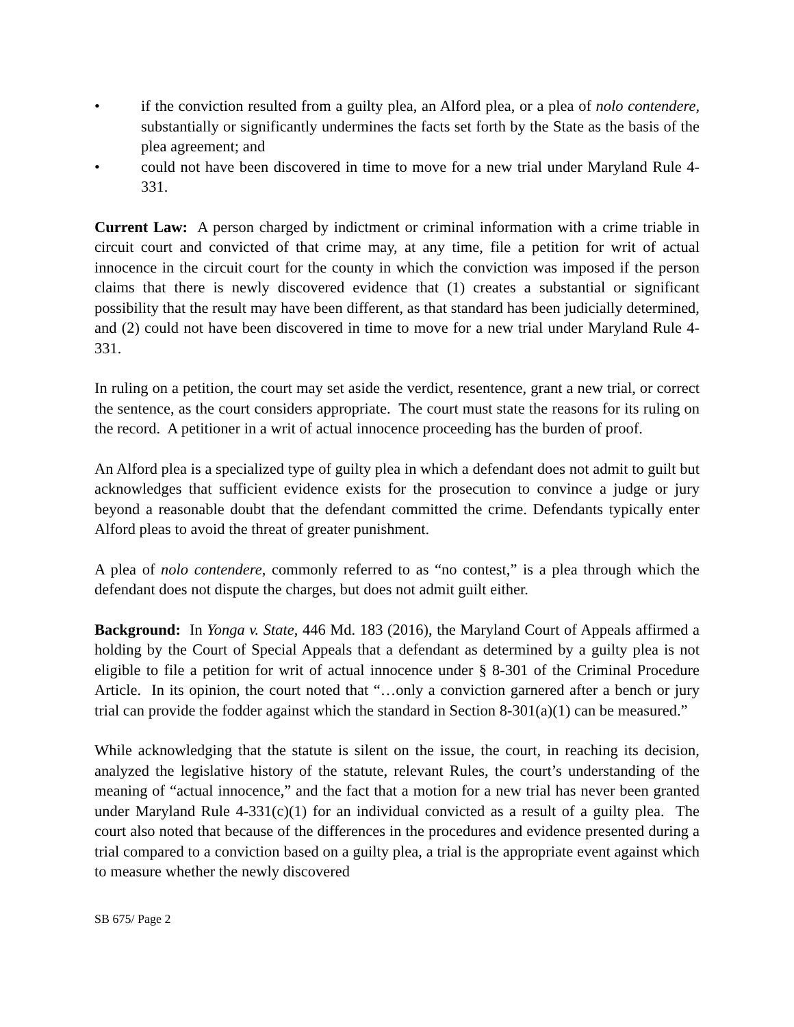• if the conviction resulted from a guilty plea, an Alford plea, or a plea of nolo contendere, substantially or significantly undermines the facts set forth by the State as the basis of the plea agreement; and
• could not have been discovered in time to move for a new trial under Maryland Rule 4-331.
Current Law: A person charged by indictment or criminal information with a crime triable in circuit court and convicted of that crime may, at any time, file a petition for writ of actual innocence in the circuit court for the county in which the conviction was imposed if the person claims that there is newly discovered evidence that (1) creates a substantial or significant possibility that the result may have been different, as that standard has been judicially determined, and (2) could not have been discovered in time to move for a new trial under Maryland Rule 4-331.
In ruling on a petition, the court may set aside the verdict, resentence, grant a new trial, or correct the sentence, as the court considers appropriate. The court must state the reasons for its ruling on the record. A petitioner in a writ of actual innocence proceeding has the burden of proof.
An Alford plea is a specialized type of guilty plea in which a defendant does not admit to guilt but acknowledges that sufficient evidence exists for the prosecution to convince a judge or jury beyond a reasonable doubt that the defendant committed the crime. Defendants typically enter Alford pleas to avoid the threat of greater punishment.
A plea of nolo contendere, commonly referred to as “no contest,” is a plea through which the defendant does not dispute the charges, but does not admit guilt either.
Background: In Yonga v. State, 446 Md. 183 (2016), the Maryland Court of Appeals affirmed a holding by the Court of Special Appeals that a defendant as determined by a guilty plea is not eligible to file a petition for writ of actual innocence under § 8-301 of the Criminal Procedure Article. In its opinion, the court noted that “…only a conviction garnered after a bench or jury trial can provide the fodder against which the standard in Section 8-301(a)(1) can be measured.”
While acknowledging that the statute is silent on the issue, the court, in reaching its decision, analyzed the legislative history of the statute, relevant Rules, the court’s understanding of the meaning of “actual innocence,” and the fact that a motion for a new trial has never been granted under Maryland Rule 4-331(c)(1) for an individual convicted as a result of a guilty plea. The court also noted that because of the differences in the procedures and evidence presented during a trial compared to a conviction based on a guilty plea, a trial is the appropriate event against which to measure whether the newly discovered
SB 675/ Page 2